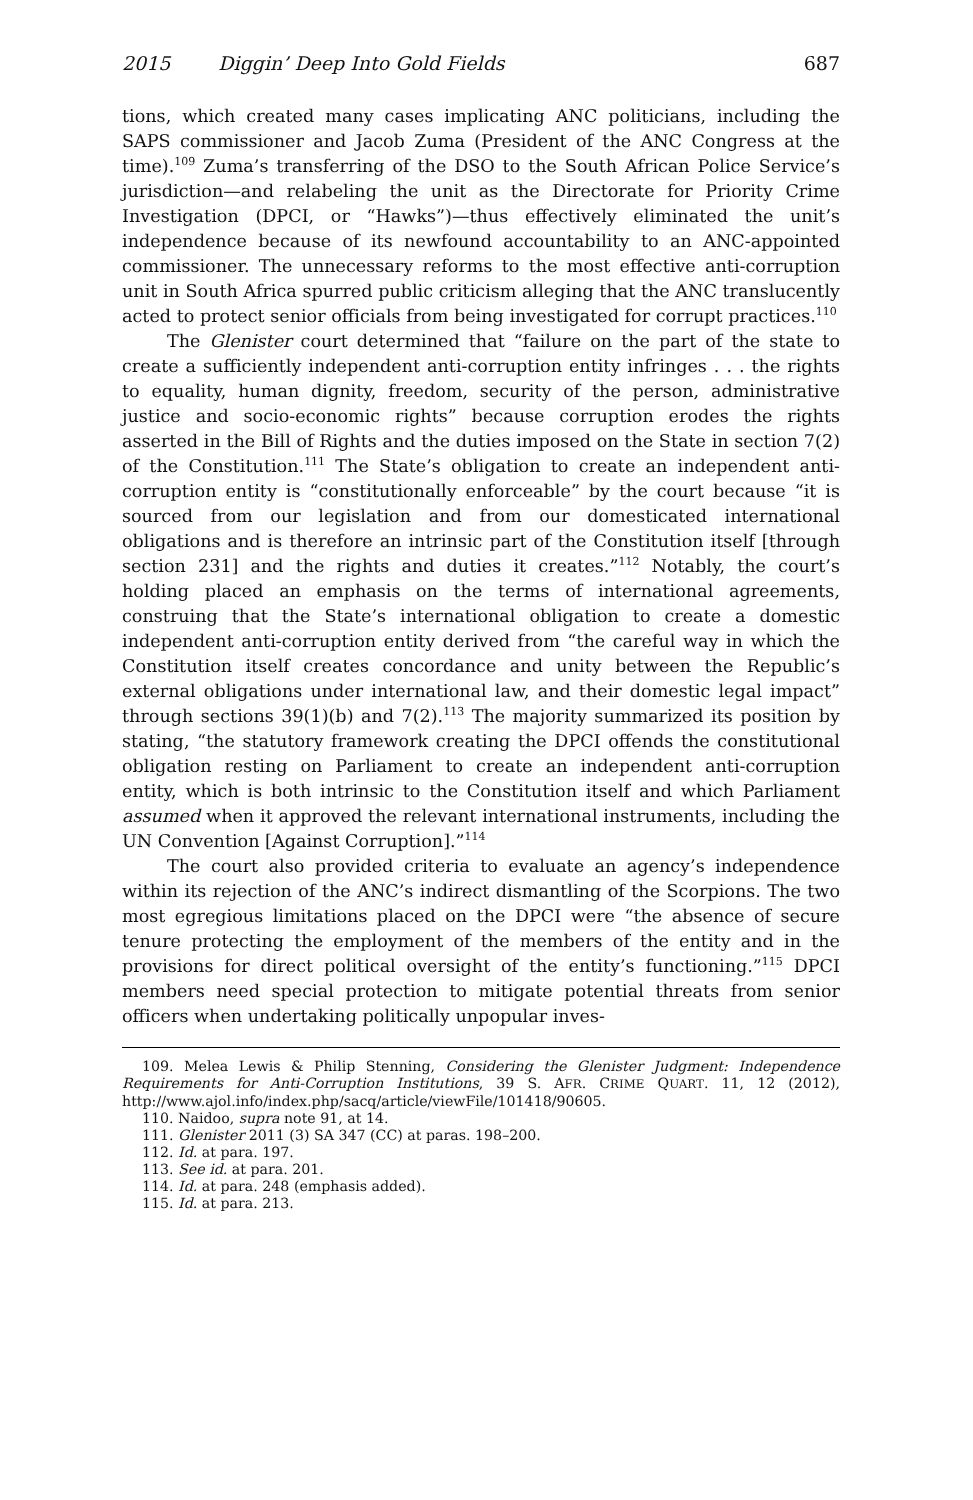2015 Diggin’ Deep Into Gold Fields 687
tions, which created many cases implicating ANC politicians, including the SAPS commissioner and Jacob Zuma (President of the ANC Congress at the time).<sup>109</sup> Zuma’s transferring of the DSO to the South African Police Service’s jurisdiction—and relabeling the unit as the Directorate for Priority Crime Investigation (DPCI, or “Hawks”)—thus effectively eliminated the unit’s independence because of its newfound accountability to an ANC-appointed commissioner. The unnecessary reforms to the most effective anti-corruption unit in South Africa spurred public criticism alleging that the ANC translucently acted to protect senior officials from being investigated for corrupt practices.<sup>110</sup>
The Glenister court determined that “failure on the part of the state to create a sufficiently independent anti-corruption entity infringes . . . the rights to equality, human dignity, freedom, security of the person, administrative justice and socio-economic rights” because corruption erodes the rights asserted in the Bill of Rights and the duties imposed on the State in section 7(2) of the Constitution.<sup>111</sup> The State’s obligation to create an independent anti-corruption entity is “constitutionally enforceable” by the court because “it is sourced from our legislation and from our domesticated international obligations and is therefore an intrinsic part of the Constitution itself [through section 231] and the rights and duties it creates.”<sup>112</sup> Notably, the court’s holding placed an emphasis on the terms of international agreements, construing that the State’s international obligation to create a domestic independent anti-corruption entity derived from “the careful way in which the Constitution itself creates concordance and unity between the Republic’s external obligations under international law, and their domestic legal impact” through sections 39(1)(b) and 7(2).<sup>113</sup> The majority summarized its position by stating, “the statutory framework creating the DPCI offends the constitutional obligation resting on Parliament to create an independent anti-corruption entity, which is both intrinsic to the Constitution itself and which Parliament assumed when it approved the relevant international instruments, including the UN Convention [Against Corruption].”<sup>114</sup>
The court also provided criteria to evaluate an agency’s independence within its rejection of the ANC’s indirect dismantling of the Scorpions. The two most egregious limitations placed on the DPCI were “the absence of secure tenure protecting the employment of the members of the entity and in the provisions for direct political oversight of the entity’s functioning.”<sup>115</sup> DPCI members need special protection to mitigate potential threats from senior officers when undertaking politically unpopular inves-
109. Melea Lewis & Philip Stenning, Considering the Glenister Judgment: Independence Requirements for Anti-Corruption Institutions, 39 S. AFR. CRIME QUART. 11, 12 (2012), http://www.ajol.info/index.php/sacq/article/viewFile/101418/90605.
110. Naidoo, supra note 91, at 14.
111. Glenister 2011 (3) SA 347 (CC) at paras. 198–200.
112. Id. at para. 197.
113. See id. at para. 201.
114. Id. at para. 248 (emphasis added).
115. Id. at para. 213.